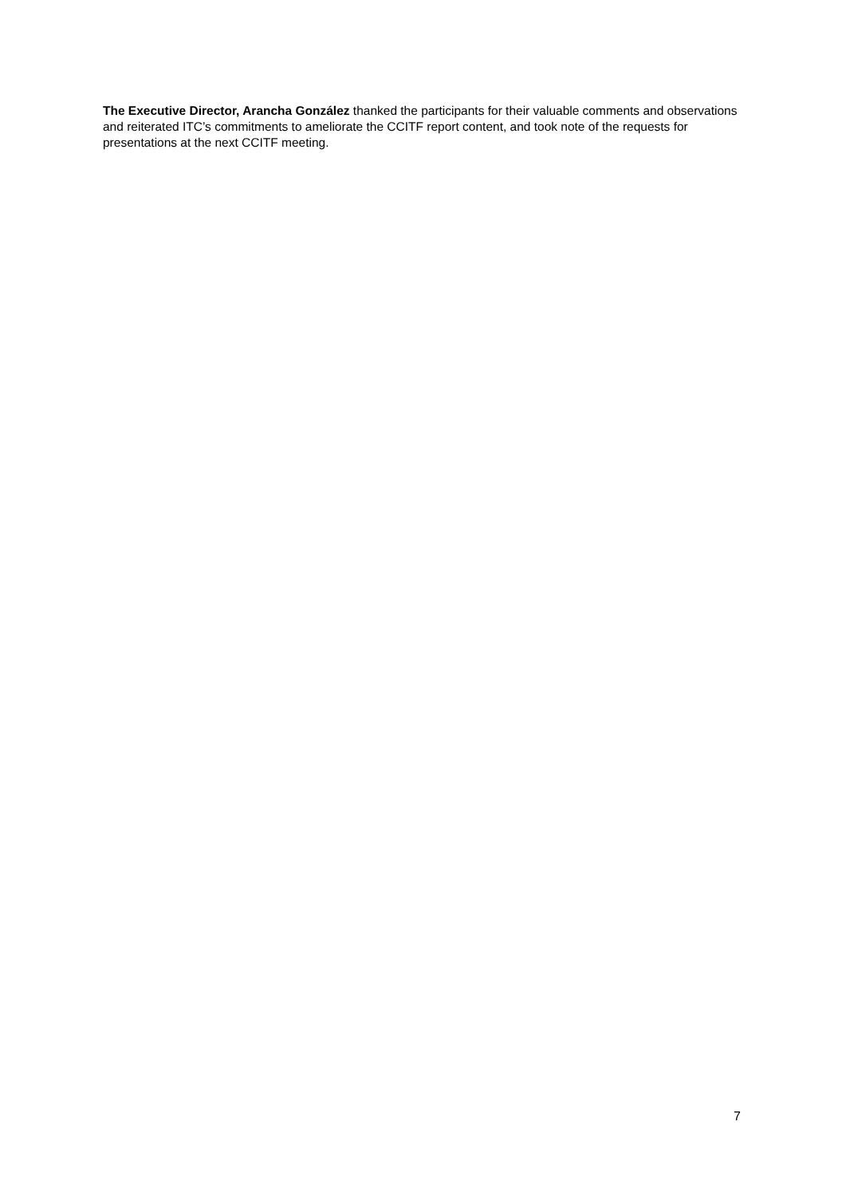The Executive Director, Arancha González thanked the participants for their valuable comments and observations and reiterated ITC’s commitments to ameliorate the CCITF report content, and took note of the requests for presentations at the next CCITF meeting.
7